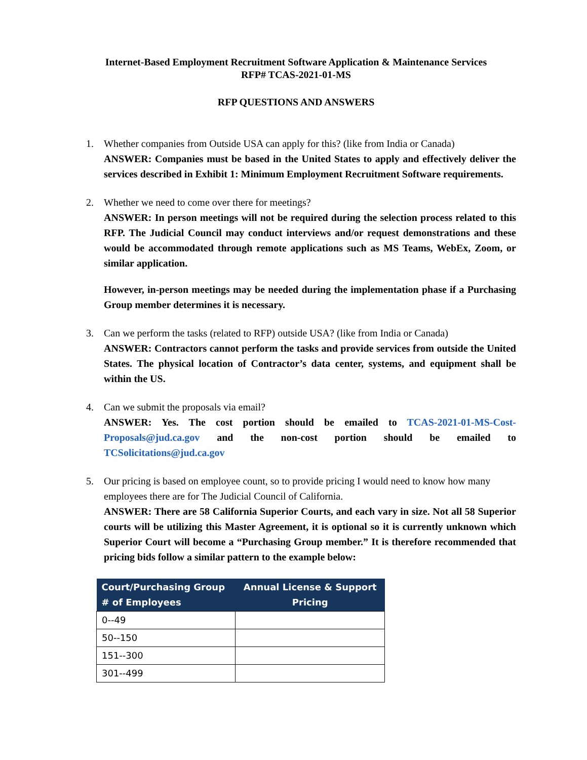Internet-Based Employment Recruitment Software Application & Maintenance Services
RFP# TCAS-2021-01-MS
RFP QUESTIONS AND ANSWERS
1. Whether companies from Outside USA can apply for this? (like from India or Canada)
ANSWER: Companies must be based in the United States to apply and effectively deliver the services described in Exhibit 1: Minimum Employment Recruitment Software requirements.
2. Whether we need to come over there for meetings?
ANSWER: In person meetings will not be required during the selection process related to this RFP. The Judicial Council may conduct interviews and/or request demonstrations and these would be accommodated through remote applications such as MS Teams, WebEx, Zoom, or similar application.
However, in-person meetings may be needed during the implementation phase if a Purchasing Group member determines it is necessary.
3. Can we perform the tasks (related to RFP) outside USA? (like from India or Canada)
ANSWER: Contractors cannot perform the tasks and provide services from outside the United States. The physical location of Contractor’s data center, systems, and equipment shall be within the US.
4. Can we submit the proposals via email?
ANSWER: Yes. The cost portion should be emailed to TCAS-2021-01-MS-Cost-Proposals@jud.ca.gov and the non-cost portion should be emailed to TCSolicitations@jud.ca.gov
5. Our pricing is based on employee count, so to provide pricing I would need to know how many employees there are for The Judicial Council of California.
ANSWER: There are 58 California Superior Courts, and each vary in size. Not all 58 Superior courts will be utilizing this Master Agreement, it is optional so it is currently unknown which Superior Court will become a “Purchasing Group member.” It is therefore recommended that pricing bids follow a similar pattern to the example below:
| Court/Purchasing Group # of Employees | Annual License & Support Pricing |
| --- | --- |
| 0--49 | |
| 50--150 | |
| 151--300 | |
| 301--499 | |